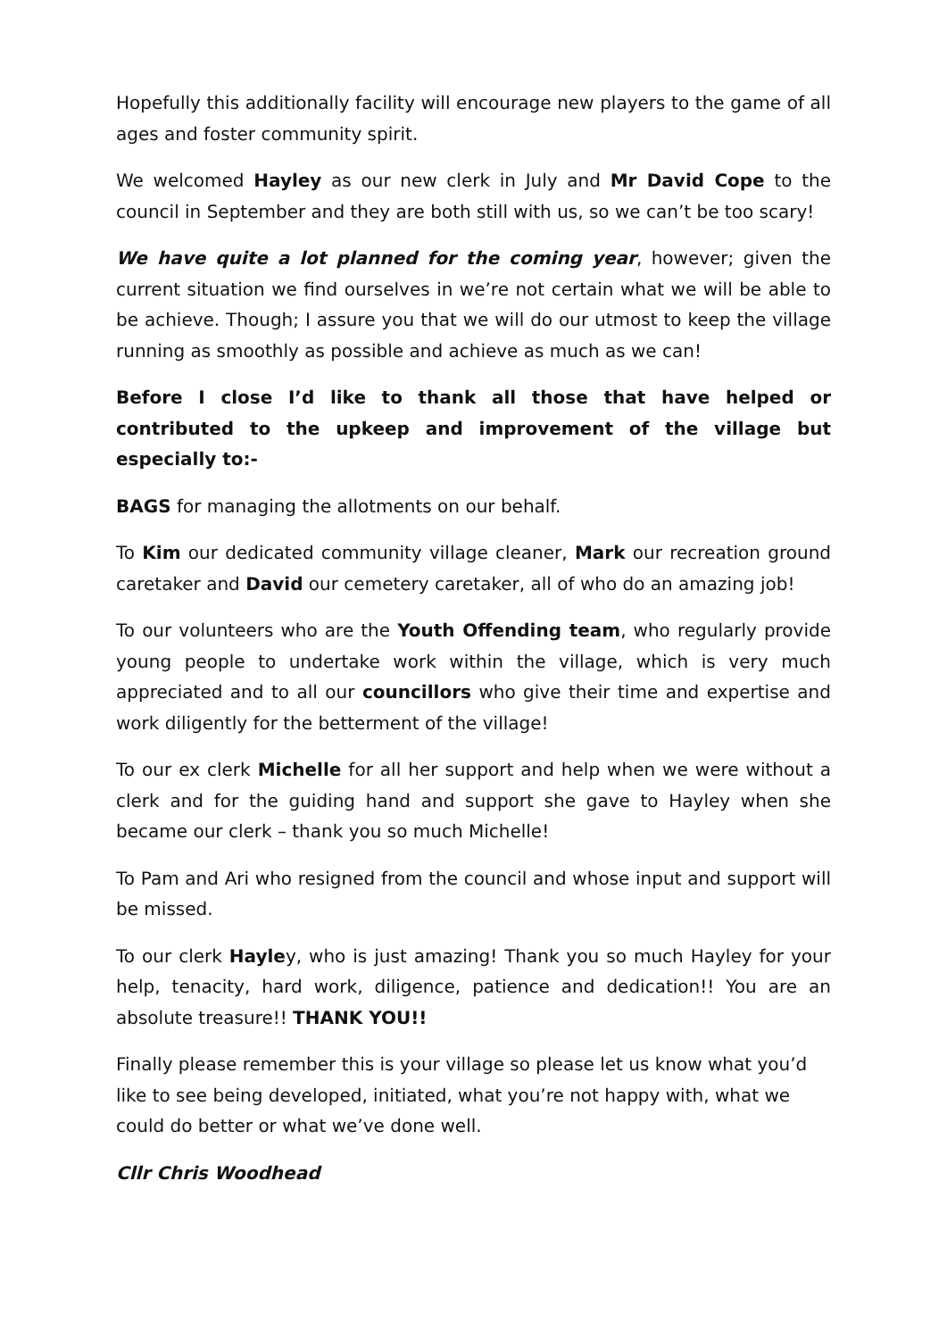Hopefully this additionally facility will encourage new players to the game of all ages and foster community spirit.
We welcomed Hayley as our new clerk in July and Mr David Cope to the council in September and they are both still with us, so we can’t be too scary!
We have quite a lot planned for the coming year, however; given the current situation we find ourselves in we’re not certain what we will be able to be achieve. Though; I assure you that we will do our utmost to keep the village running as smoothly as possible and achieve as much as we can!
Before I close I’d like to thank all those that have helped or contributed to the upkeep and improvement of the village but especially to:-
BAGS for managing the allotments on our behalf.
To Kim our dedicated community village cleaner, Mark our recreation ground caretaker and David our cemetery caretaker, all of who do an amazing job!
To our volunteers who are the Youth Offending team, who regularly provide young people to undertake work within the village, which is very much appreciated and to all our councillors who give their time and expertise and work diligently for the betterment of the village!
To our ex clerk Michelle for all her support and help when we were without a clerk and for the guiding hand and support she gave to Hayley when she became our clerk – thank you so much Michelle!
To Pam and Ari who resigned from the council and whose input and support will be missed.
To our clerk Hayley, who is just amazing! Thank you so much Hayley for your help, tenacity, hard work, diligence, patience and dedication!! You are an absolute treasure!! THANK YOU!!
Finally please remember this is your village so please let us know what you’d like to see being developed, initiated, what you’re not happy with, what we could do better or what we’ve done well.
Cllr Chris Woodhead